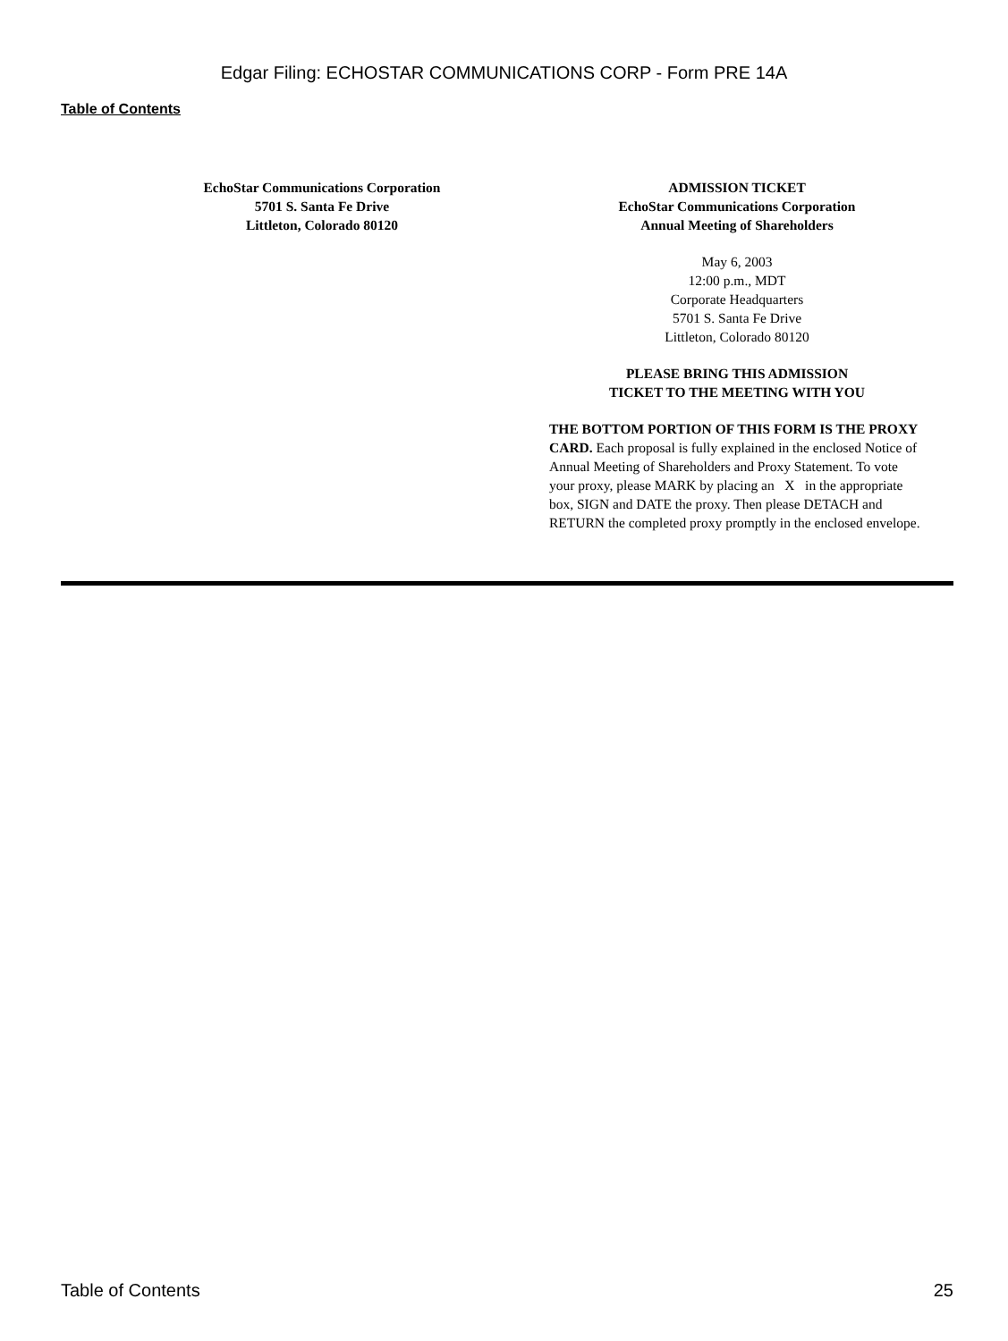Edgar Filing: ECHOSTAR COMMUNICATIONS CORP - Form PRE 14A
Table of Contents
EchoStar Communications Corporation
5701 S. Santa Fe Drive
Littleton, Colorado 80120
ADMISSION TICKET
EchoStar Communications Corporation
Annual Meeting of Shareholders
May 6, 2003
12:00 p.m., MDT
Corporate Headquarters
5701 S. Santa Fe Drive
Littleton, Colorado 80120
PLEASE BRING THIS ADMISSION
TICKET TO THE MEETING WITH YOU
THE BOTTOM PORTION OF THIS FORM IS THE PROXY CARD. Each proposal is fully explained in the enclosed Notice of Annual Meeting of Shareholders and Proxy Statement. To vote your proxy, please MARK by placing an X in the appropriate box, SIGN and DATE the proxy. Then please DETACH and RETURN the completed proxy promptly in the enclosed envelope.
Table of Contents 25